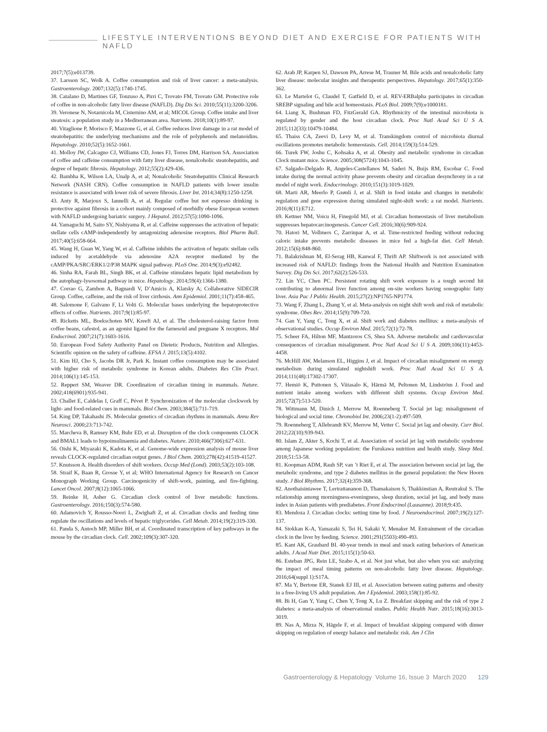LIFESTYLE INTERVENTIONS BEYOND DIET AND EXERCISE FOR PATIENTS WITH NAFLD
2017;7(5):e013739.
37. Larsson SC, Wolk A. Coffee consumption and risk of liver cancer: a meta-analysis. Gastroenterology. 2007;132(5):1740-1745.
38. Catalano D, Martines GF, Tonzuso A, Pirri C, Trovato FM, Trovato GM. Protective role of coffee in non-alcoholic fatty liver disease (NAFLD). Dig Dis Sci. 2010;55(11):3200-3206.
39. Veronese N, Notarnicola M, Cisternino AM, et al; MICOL Group. Coffee intake and liver steatosis: a population study in a Mediterranean area. Nutrients. 2018;10(1):89-97.
40. Vitaglione P, Morisco F, Mazzone G, et al. Coffee reduces liver damage in a rat model of steatohepatitis: the underlying mechanisms and the role of polyphenols and melanoidins. Hepatology. 2010;52(5):1652-1661.
41. Molloy JW, Calcagno CJ, Williams CD, Jones FJ, Torres DM, Harrison SA. Association of coffee and caffeine consumption with fatty liver disease, nonalcoholic steatohepatitis, and degree of hepatic fibrosis. Hepatology. 2012;55(2):429-436.
42. Bambha K, Wilson LA, Unalp A, et al; Nonalcoholic Steatohepatitis Clinical Research Network (NASH CRN). Coffee consumption in NAFLD patients with lower insulin resistance is associated with lower risk of severe fibrosis. Liver Int. 2014;34(8):1250-1258.
43. Anty R, Marjoux S, Iannelli A, et al. Regular coffee but not espresso drinking is protective against fibrosis in a cohort mainly composed of morbidly obese European women with NAFLD undergoing bariatric surgery. J Hepatol. 2012;57(5):1090-1096.
44. Yamaguchi M, Saito SY, Nishiyama R, et al. Caffeine suppresses the activation of hepatic stellate cells cAMP-independently by antagonizing adenosine receptors. Biol Pharm Bull. 2017;40(5):658-664.
45. Wang H, Guan W, Yang W, et al. Caffeine inhibits the activation of hepatic stellate cells induced by acetaldehyde via adenosine A2A receptor mediated by the cAMP/PKA/SRC/ERK1/2/P38 MAPK signal pathway. PLoS One. 2014;9(3):e92482.
46. Sinha RA, Farah BL, Singh BK, et al. Caffeine stimulates hepatic lipid metabolism by the autophagy-lysosomal pathway in mice. Hepatology. 2014;59(4):1366-1380.
47. Corrao G, Zambon A, Bagnardi V, D’Amicis A, Klatsky A; Collaborative SIDECIR Group. Coffee, caffeine, and the risk of liver cirrhosis. Ann Epidemiol. 2001;11(7):458-465.
48. Salomone F, Galvano F, Li Volti G. Molecular bases underlying the hepatoprotective effects of coffee. Nutrients. 2017;9(1):85-97.
49. Ricketts ML, Boekschoten MV, Kreeft AJ, et al. The cholesterol-raising factor from coffee beans, cafestol, as an agonist ligand for the farnesoid and pregnane X receptors. Mol Endocrinol. 2007;21(7):1603-1616.
50. European Food Safety Authority Panel on Dietetic Products, Nutrition and Allergies. Scientific opinion on the safety of caffeine. EFSA J. 2015;13(5):4102.
51. Kim HJ, Cho S, Jacobs DR Jr, Park K. Instant coffee consumption may be associated with higher risk of metabolic syndrome in Korean adults. Diabetes Res Clin Pract. 2014;106(1):145-153.
52. Reppert SM, Weaver DR. Coordination of circadian timing in mammals. Nature. 2002;418(6901):935-941.
53. Challet E, Caldelas I, Graff C, Pévet P. Synchronization of the molecular clockwork by light- and food-related cues in mammals. Biol Chem. 2003;384(5):711-719.
54. King DP, Takahashi JS. Molecular genetics of circadian rhythms in mammals. Annu Rev Neurosci. 2000;23:713-742.
55. Marcheva B, Ramsey KM, Buhr ED, et al. Disruption of the clock components CLOCK and BMAL1 leads to hypoinsulinaemia and diabetes. Nature. 2010;466(7306):627-631.
56. Oishi K, Miyazaki K, Kadota K, et al. Genome-wide expression analysis of mouse liver reveals CLOCK-regulated circadian output genes. J Biol Chem. 2003;278(42):41519-41527.
57. Knutsson A. Health disorders of shift workers. Occup Med (Lond). 2003;53(2):103-108.
58. Straif K, Baan R, Grosse Y, et al; WHO International Agency for Research on Cancer Monograph Working Group. Carcinogenicity of shift-work, painting, and fire-fighting. Lancet Oncol. 2007;8(12):1065-1066.
59. Reinke H, Asher G. Circadian clock control of liver metabolic functions. Gastroenterology. 2016;150(3):574-580.
60. Adamovich Y, Rousso-Noori L, Zwighaft Z, et al. Circadian clocks and feeding time regulate the oscillations and levels of hepatic triglycerides. Cell Metab. 2014;19(2):319-330.
61. Panda S, Antoch MP, Miller BH, et al. Coordinated transcription of key pathways in the mouse by the circadian clock. Cell. 2002;109(3):307-320.
62. Arab JP, Karpen SJ, Dawson PA, Arrese M, Trauner M. Bile acids and nonalcoholic fatty liver disease: molecular insights and therapeutic perspectives. Hepatology. 2017;65(1):350-362.
63. Le Martelot G, Claudel T, Gatfield D, et al. REV-ERBalpha participates in circadian SREBP signaling and bile acid homeostasis. PLoS Biol. 2009;7(9):e1000181.
64. Liang X, Bushman FD, FitzGerald GA. Rhythmicity of the intestinal microbiota is regulated by gender and the host circadian clock. Proc Natl Acad Sci U S A. 2015;112(33):10479-10484.
65. Thaiss CA, Zeevi D, Levy M, et al. Transkingdom control of microbiota diurnal oscillations promotes metabolic homeostasis. Cell. 2014;159(3):514-529.
66. Turek FW, Joshu C, Kohsaka A, et al. Obesity and metabolic syndrome in circadian Clock mutant mice. Science. 2005;308(5724):1043-1045.
67. Salgado-Delgado R, Angeles-Castellanos M, Saderi N, Buijs RM, Escobar C. Food intake during the normal activity phase prevents obesity and circadian desynchrony in a rat model of night work. Endocrinology. 2010;151(3):1019-1029.
68. Marti AR, Meerlo P, Grønli J, et al. Shift in food intake and changes in metabolic regulation and gene expression during simulated night-shift work: a rat model. Nutrients. 2016;8(11):E712.
69. Kettner NM, Voicu H, Finegold MJ, et al. Circadian homeostasis of liver metabolism suppresses hepatocarcinogenesis. Cancer Cell. 2016;30(6):909-924.
70. Hatori M, Vollmers C, Zarrinpar A, et al. Time-restricted feeding without reducing caloric intake prevents metabolic diseases in mice fed a high-fat diet. Cell Metab. 2012;15(6):848-860.
71. Balakrishnan M, El-Serag HB, Kanwal F, Thrift AP. Shiftwork is not associated with increased risk of NAFLD: findings from the National Health and Nutrition Examination Survey. Dig Dis Sci. 2017;62(2):526-533.
72. Lin YC, Chen PC. Persistent rotating shift work exposure is a tough second hit contributing to abnormal liver function among on-site workers having sonographic fatty liver. Asia Pac J Public Health. 2015;27(2):NP1765-NP1774.
73. Wang F, Zhang L, Zhang Y, et al. Meta-analysis on night shift work and risk of metabolic syndrome. Obes Rev. 2014;15(9):709-720.
74. Gan Y, Yang C, Tong X, et al. Shift work and diabetes mellitus: a meta-analysis of observational studies. Occup Environ Med. 2015;72(1):72-78.
75. Scheer FA, Hilton MF, Mantzoros CS, Shea SA. Adverse metabolic and cardiovascular consequences of circadian misalignment. Proc Natl Acad Sci U S A. 2009;106(11):4453-4458.
76. McHill AW, Melanson EL, Higgins J, et al. Impact of circadian misalignment on energy metabolism during simulated nightshift work. Proc Natl Acad Sci U S A. 2014;111(48):17302-17307.
77. Hemiö K, Puttonen S, Viitasalo K, Härmä M, Peltonen M, Lindström J. Food and nutrient intake among workers with different shift systems. Occup Environ Med. 2015;72(7):513-520.
78. Wittmann M, Dinich J, Merrow M, Roenneberg T. Social jet lag: misalignment of biological and social time. Chronobiol Int. 2006;23(1-2):497-509.
79. Roenneberg T, Allebrandt KV, Merrow M, Vetter C. Social jet lag and obesity. Curr Biol. 2012;22(10):939-943.
80. Islam Z, Akter S, Kochi T, et al. Association of social jet lag with metabolic syndrome among Japanese working population: the Furukawa nutrition and health study. Sleep Med. 2018;51:53-58.
81. Koopman ADM, Rauh SP, van ’t Riet E, et al. The association between social jet lag, the metabolic syndrome, and type 2 diabetes mellitus in the general population: the New Hoorn study. J Biol Rhythms. 2017;32(4):359-368.
82. Anothaisintawee T, Lertrattananon D, Thamakaison S, Thakkinstian A, Reutrakul S. The relationship among morningness-eveningness, sleep duration, social jet lag, and body mass index in Asian patients with prediabetes. Front Endocrinol (Lausanne). 2018;9:435.
83. Mendoza J. Circadian clocks: setting time by food. J Neuroendocrinol. 2007;19(2):127-137.
84. Stokkan K-A, Yamazaki S, Tei H, Sakaki Y, Menaker M. Entrainment of the circadian clock in the liver by feeding. Science. 2001;291(5503):490-493.
85. Kant AK, Graubard BI. 40-year trends in meal and snack eating behaviors of American adults. J Acad Nutr Diet. 2015;115(1):50-63.
86. Esteban JPG, Rein LE, Szabo A, et al. Not just what, but also when you eat: analyzing the impact of meal timing patterns on non-alcoholic fatty liver disease. Hepatology. 2016;64(suppl 1):S17A.
87. Ma Y, Bertone ER, Stanek EJ III, et al. Association between eating patterns and obesity in a free-living US adult population. Am J Epidemiol. 2003;158(1):85-92.
88. Bi H, Gan Y, Yang C, Chen Y, Tong X, Lu Z. Breakfast skipping and the risk of type 2 diabetes: a meta-analysis of observational studies. Public Health Nutr. 2015;18(16):3013-3019.
89. Nas A, Mirza N, Hägele F, et al. Impact of breakfast skipping compared with dinner skipping on regulation of energy balance and metabolic risk. Am J Clin
Gastroenterology & Hepatology Volume 16, Issue 3 March 2020 129